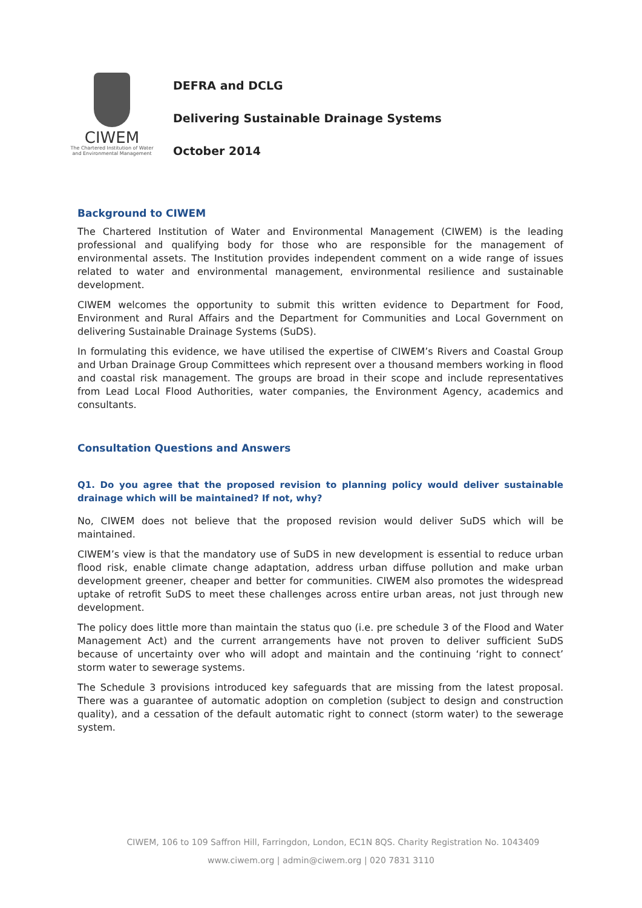CIWEM
The Chartered Institution of Water
and Environmental Management
DEFRA and DCLG
Delivering Sustainable Drainage Systems
October 2014
Background to CIWEM
The Chartered Institution of Water and Environmental Management (CIWEM) is the leading professional and qualifying body for those who are responsible for the management of environmental assets. The Institution provides independent comment on a wide range of issues related to water and environmental management, environmental resilience and sustainable development.
CIWEM welcomes the opportunity to submit this written evidence to Department for Food, Environment and Rural Affairs and the Department for Communities and Local Government on delivering Sustainable Drainage Systems (SuDS).
In formulating this evidence, we have utilised the expertise of CIWEM’s Rivers and Coastal Group and Urban Drainage Group Committees which represent over a thousand members working in flood and coastal risk management. The groups are broad in their scope and include representatives from Lead Local Flood Authorities, water companies, the Environment Agency, academics and consultants.
Consultation Questions and Answers
Q1. Do you agree that the proposed revision to planning policy would deliver sustainable drainage which will be maintained? If not, why?
No, CIWEM does not believe that the proposed revision would deliver SuDS which will be maintained.
CIWEM’s view is that the mandatory use of SuDS in new development is essential to reduce urban flood risk, enable climate change adaptation, address urban diffuse pollution and make urban development greener, cheaper and better for communities. CIWEM also promotes the widespread uptake of retrofit SuDS to meet these challenges across entire urban areas, not just through new development.
The policy does little more than maintain the status quo (i.e. pre schedule 3 of the Flood and Water Management Act) and the current arrangements have not proven to deliver sufficient SuDS because of uncertainty over who will adopt and maintain and the continuing ‘right to connect’ storm water to sewerage systems.
The Schedule 3 provisions introduced key safeguards that are missing from the latest proposal. There was a guarantee of automatic adoption on completion (subject to design and construction quality), and a cessation of the default automatic right to connect (storm water) to the sewerage system.
CIWEM, 106 to 109 Saffron Hill, Farringdon, London, EC1N 8QS. Charity Registration No. 1043409
www.ciwem.org | admin@ciwem.org | 020 7831 3110